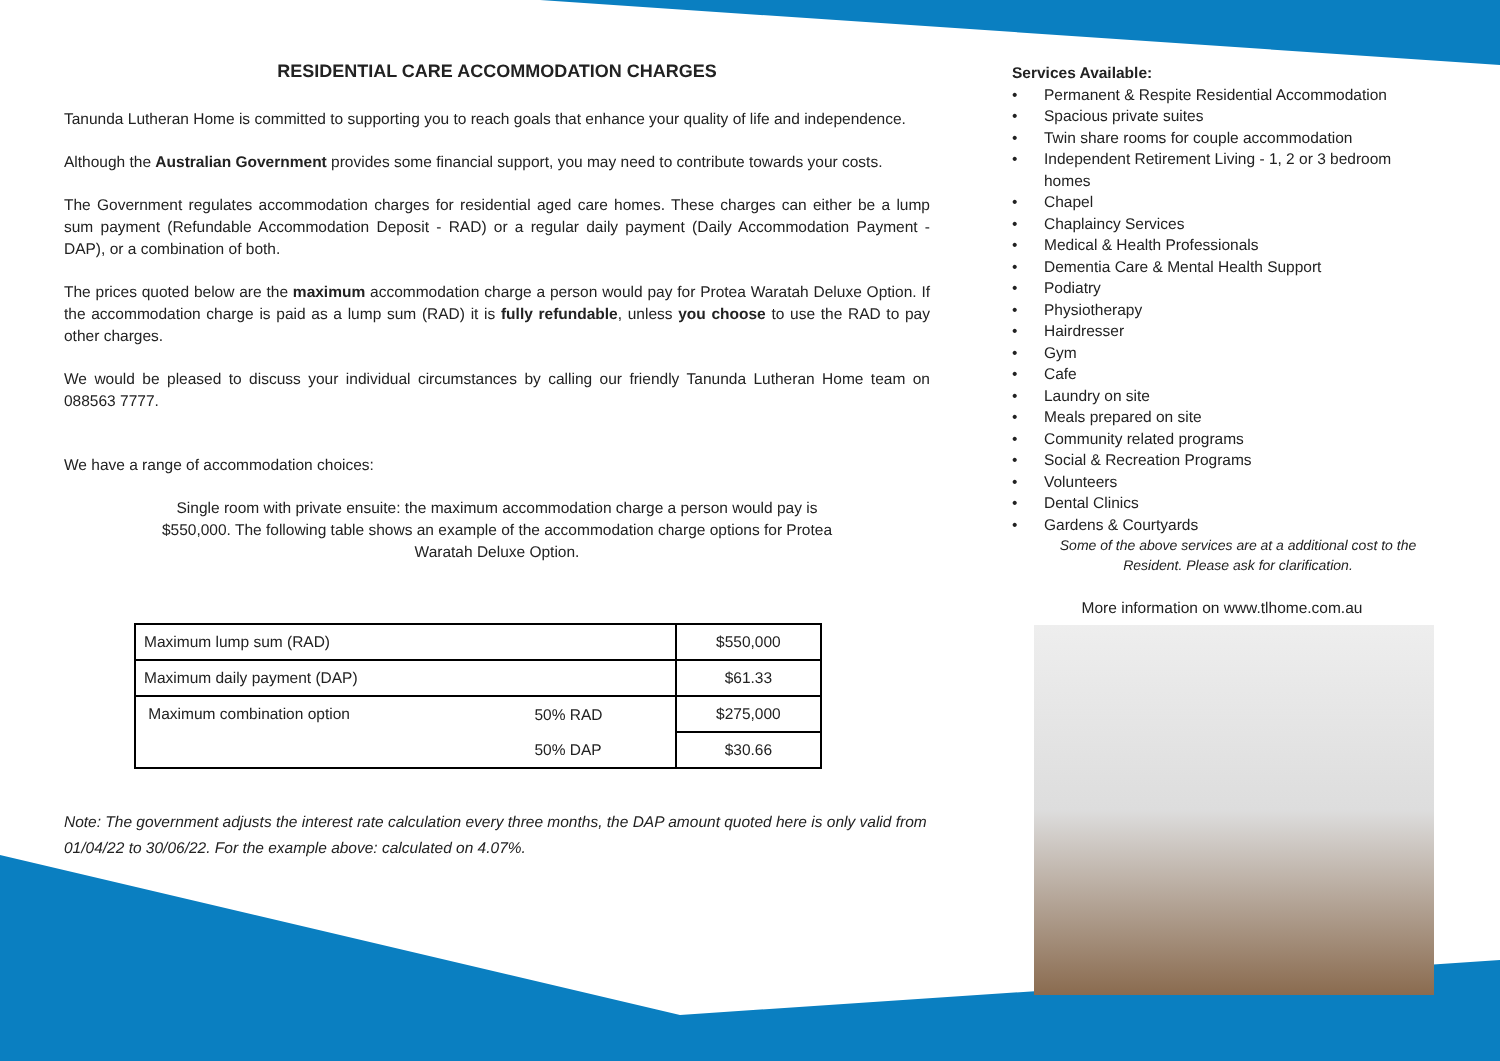RESIDENTIAL CARE ACCOMMODATION CHARGES
Tanunda Lutheran Home is committed to supporting you to reach goals that enhance your quality of life and independence.
Although the Australian Government provides some financial support, you may need to contribute towards your costs.
The Government regulates accommodation charges for residential aged care homes. These charges can either be a lump sum payment (Refundable Accommodation Deposit - RAD) or a regular daily payment (Daily Accommodation Payment - DAP), or a combination of both.
The prices quoted below are the maximum accommodation charge a person would pay for Protea Waratah Deluxe Option. If the accommodation charge is paid as a lump sum (RAD) it is fully refundable, unless you choose to use the RAD to pay other charges.
We would be pleased to discuss your individual circumstances by calling our friendly Tanunda Lutheran Home team on 088563 7777.
We have a range of accommodation choices:
Single room with private ensuite: the maximum accommodation charge a person would pay is $550,000. The following table shows an example of the accommodation charge options for Protea Waratah Deluxe Option.
| Maximum lump sum (RAD) | | $550,000 |
| Maximum daily payment (DAP) | | $61.33 |
| Maximum combination option | 50% RAD | $275,000 |
| | 50% DAP | $30.66 |
Note: The government adjusts the interest rate calculation every three months, the DAP amount quoted here is only valid from 01/04/22 to 30/06/22. For the example above: calculated on 4.07%.
Services Available:
• Permanent & Respite Residential Accommodation
• Spacious private suites
• Twin share rooms for couple accommodation
• Independent Retirement Living - 1, 2 or 3 bedroom homes
• Chapel
• Chaplaincy Services
• Medical & Health Professionals
• Dementia Care & Mental Health Support
• Podiatry
• Physiotherapy
• Hairdresser
• Gym
• Cafe
• Laundry on site
• Meals prepared on site
• Community related programs
• Social & Recreation Programs
• Volunteers
• Dental Clinics
• Gardens & Courtyards
Some of the above services are at a additional cost to the Resident. Please ask for clarification.
More information on www.tlhome.com.au